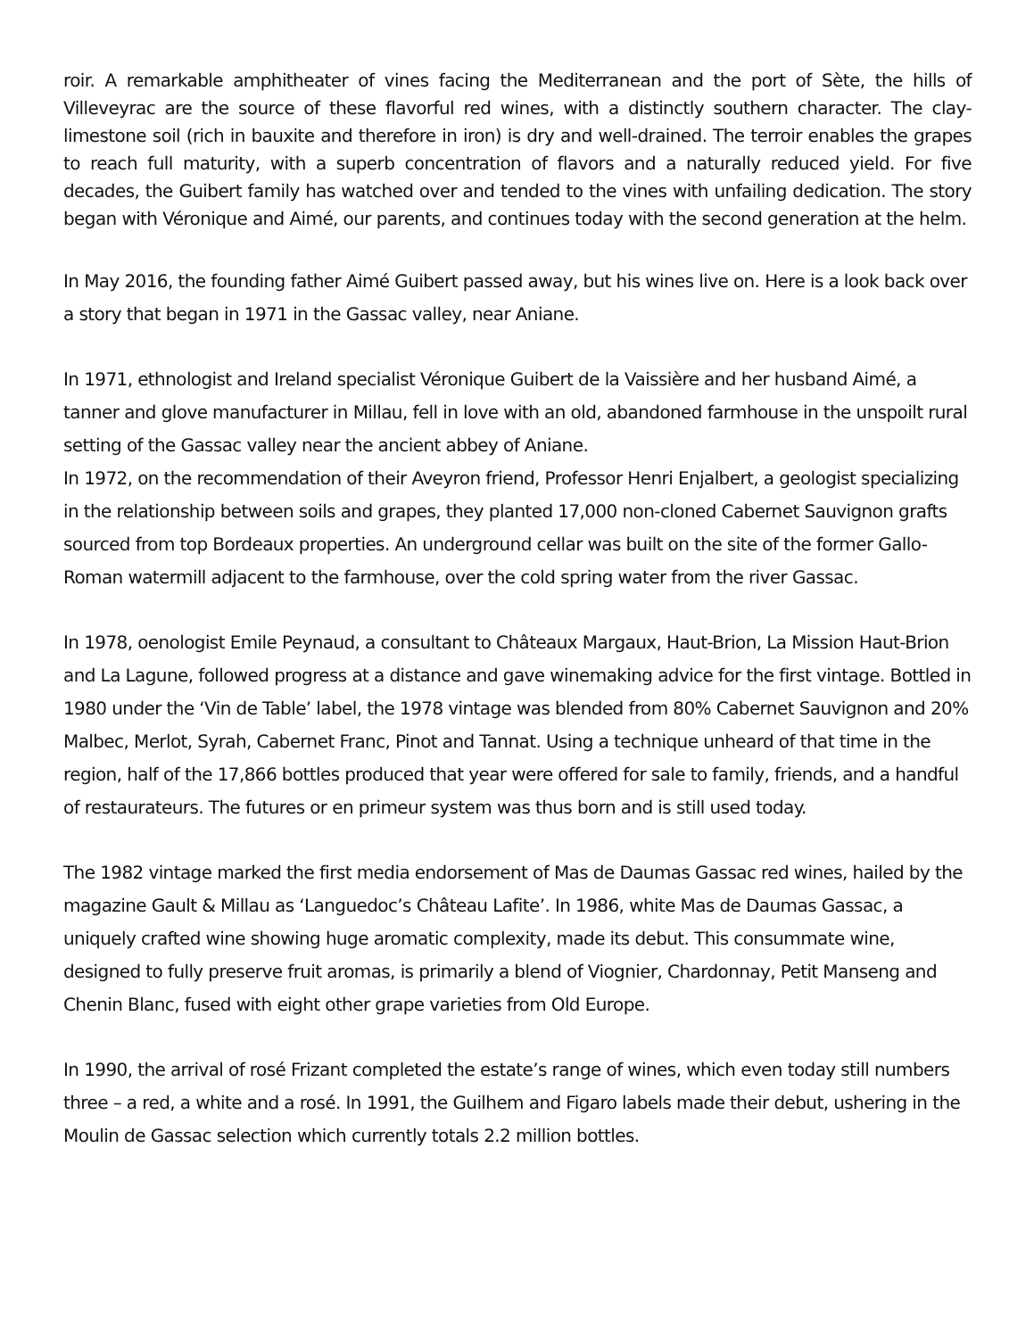roir. A remarkable amphitheater of vines facing the Mediterranean and the port of Sète, the hills of Villeveyrac are the source of these flavorful red wines, with a distinctly southern character. The clay-limestone soil (rich in bauxite and therefore in iron) is dry and well-drained. The terroir enables the grapes to reach full maturity, with a superb concentration of flavors and a naturally reduced yield. For five decades, the Guibert family has watched over and tended to the vines with unfailing dedication. The story began with Véronique and Aimé, our parents, and continues today with the second generation at the helm.
In May 2016, the founding father Aimé Guibert passed away, but his wines live on. Here is a look back over a story that began in 1971 in the Gassac valley, near Aniane.
In 1971, ethnologist and Ireland specialist Véronique Guibert de la Vaissière and her husband Aimé, a tanner and glove manufacturer in Millau, fell in love with an old, abandoned farmhouse in the unspoilt rural setting of the Gassac valley near the ancient abbey of Aniane.
In 1972, on the recommendation of their Aveyron friend, Professor Henri Enjalbert, a geologist specializing in the relationship between soils and grapes, they planted 17,000 non-cloned Cabernet Sauvignon grafts sourced from top Bordeaux properties. An underground cellar was built on the site of the former Gallo-Roman watermill adjacent to the farmhouse, over the cold spring water from the river Gassac.
In 1978, oenologist Emile Peynaud, a consultant to Châteaux Margaux, Haut-Brion, La Mission Haut-Brion and La Lagune, followed progress at a distance and gave winemaking advice for the first vintage. Bottled in 1980 under the ‘Vin de Table’ label, the 1978 vintage was blended from 80% Cabernet Sauvignon and 20% Malbec, Merlot, Syrah, Cabernet Franc, Pinot and Tannat. Using a technique unheard of that time in the region, half of the 17,866 bottles produced that year were offered for sale to family, friends, and a handful of restaurateurs. The futures or en primeur system was thus born and is still used today.
The 1982 vintage marked the first media endorsement of Mas de Daumas Gassac red wines, hailed by the magazine Gault & Millau as ‘Languedoc’s Château Lafite’. In 1986, white Mas de Daumas Gassac, a uniquely crafted wine showing huge aromatic complexity, made its debut. This consummate wine, designed to fully preserve fruit aromas, is primarily a blend of Viognier, Chardonnay, Petit Manseng and Chenin Blanc, fused with eight other grape varieties from Old Europe.
In 1990, the arrival of rosé Frizant completed the estate’s range of wines, which even today still numbers three – a red, a white and a rosé. In 1991, the Guilhem and Figaro labels made their debut, ushering in the Moulin de Gassac selection which currently totals 2.2 million bottles.